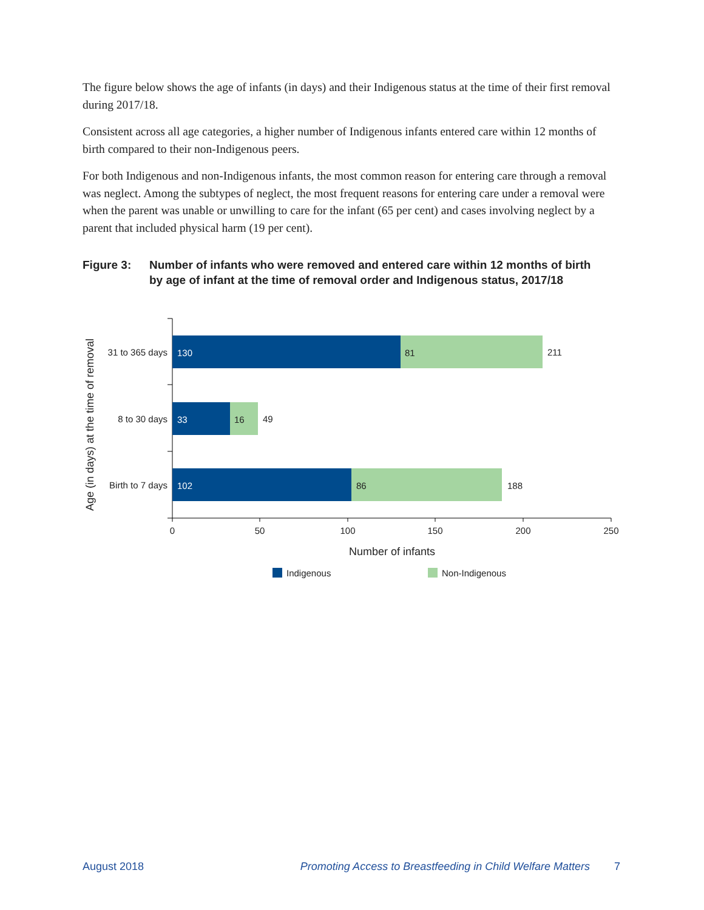The figure below shows the age of infants (in days) and their Indigenous status at the time of their first removal during 2017/18.
Consistent across all age categories, a higher number of Indigenous infants entered care within 12 months of birth compared to their non-Indigenous peers.
For both Indigenous and non-Indigenous infants, the most common reason for entering care through a removal was neglect. Among the subtypes of neglect, the most frequent reasons for entering care under a removal were when the parent was unable or unwilling to care for the infant (65 per cent) and cases involving neglect by a parent that included physical harm (19 per cent).
Figure 3: Number of infants who were removed and entered care within 12 months of birth by age of infant at the time of removal order and Indigenous status, 2017/18
Age (in days) at the time of removal
31 to 365 days
130
81
211
8 to 30 days
33
16
49
Birth to 7 days
102
86
188
0
50
100
150
200
250
Number of infants
Indigenous
Non-Indigenous
August 2018 Promoting Access to Breastfeeding in Child Welfare Matters 7